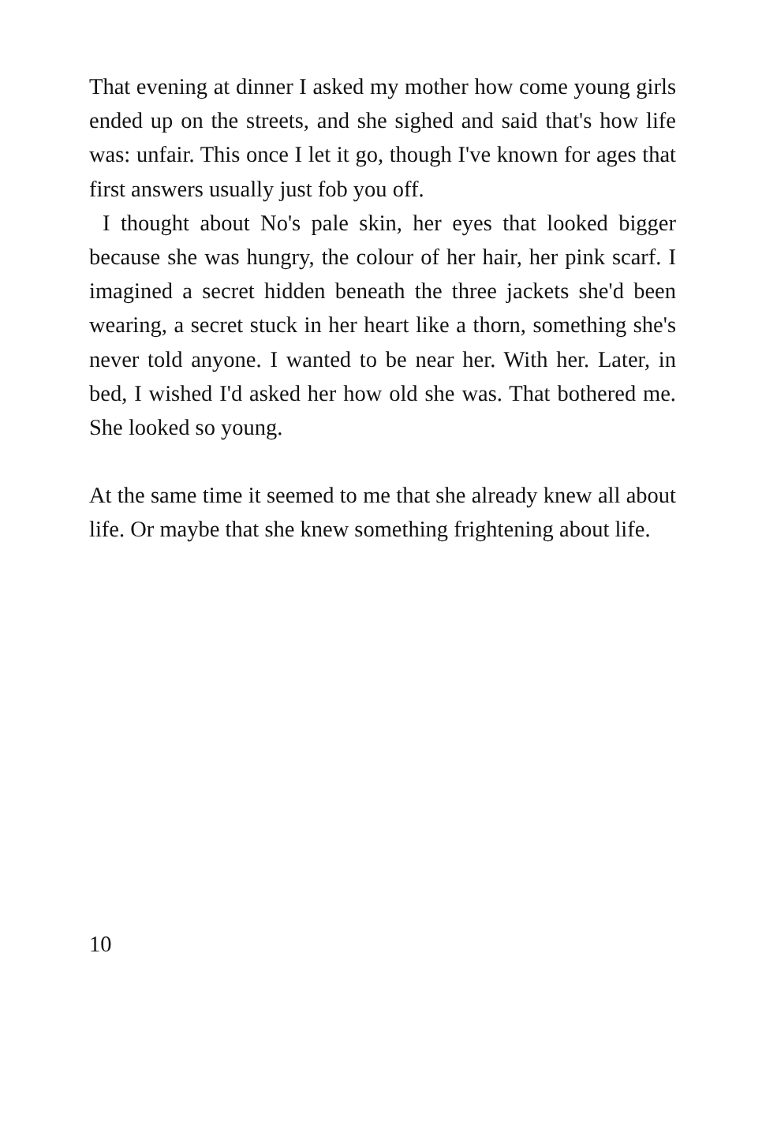That evening at dinner I asked my mother how come young girls ended up on the streets, and she sighed and said that's how life was: unfair. This once I let it go, though I've known for ages that first answers usually just fob you off.
I thought about No's pale skin, her eyes that looked bigger because she was hungry, the colour of her hair, her pink scarf. I imagined a secret hidden beneath the three jackets she'd been wearing, a secret stuck in her heart like a thorn, something she's never told anyone. I wanted to be near her. With her. Later, in bed, I wished I'd asked her how old she was. That bothered me. She looked so young.
At the same time it seemed to me that she already knew all about life. Or maybe that she knew something frightening about life.
10